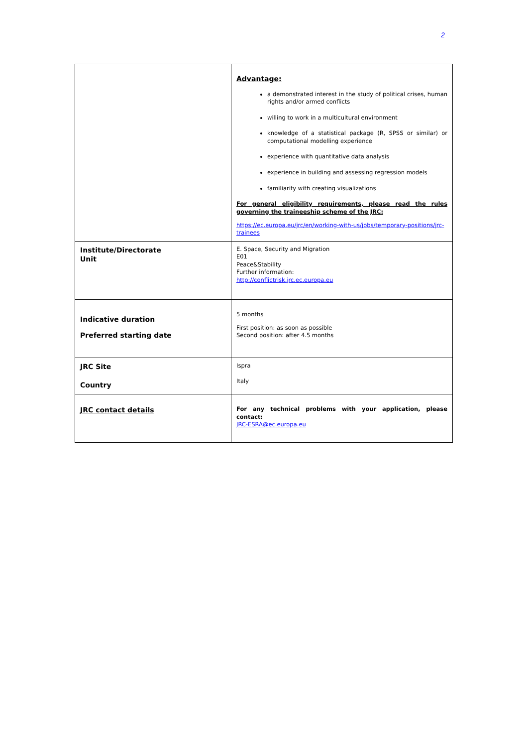2
| | Advantage: a demonstrated interest in the study of political crises, human rights and/or armed conflicts willing to work in a multicultural environment knowledge of a statistical package (R, SPSS or similar) or computational modelling experience experience with quantitative data analysis experience in building and assessing regression models familiarity with creating visualizations For general eligibility requirements, please read the rules governing the traineeship scheme of the JRC: https://ec.europa.eu/jrc/en/working-with-us/jobs/temporary-positions/jrc-trainees |
| Institute/Directorate Unit | E. Space, Security and Migration E01 Peace&Stability Further information: http://conflictrisk.jrc.ec.europa.eu |
| Indicative duration Preferred starting date | 5 months First position: as soon as possible Second position: after 4.5 months |
| JRC Site Country | Ispra Italy |
| JRC contact details | For any technical problems with your application, please contact: JRC-ESRA@ec.europa.eu |